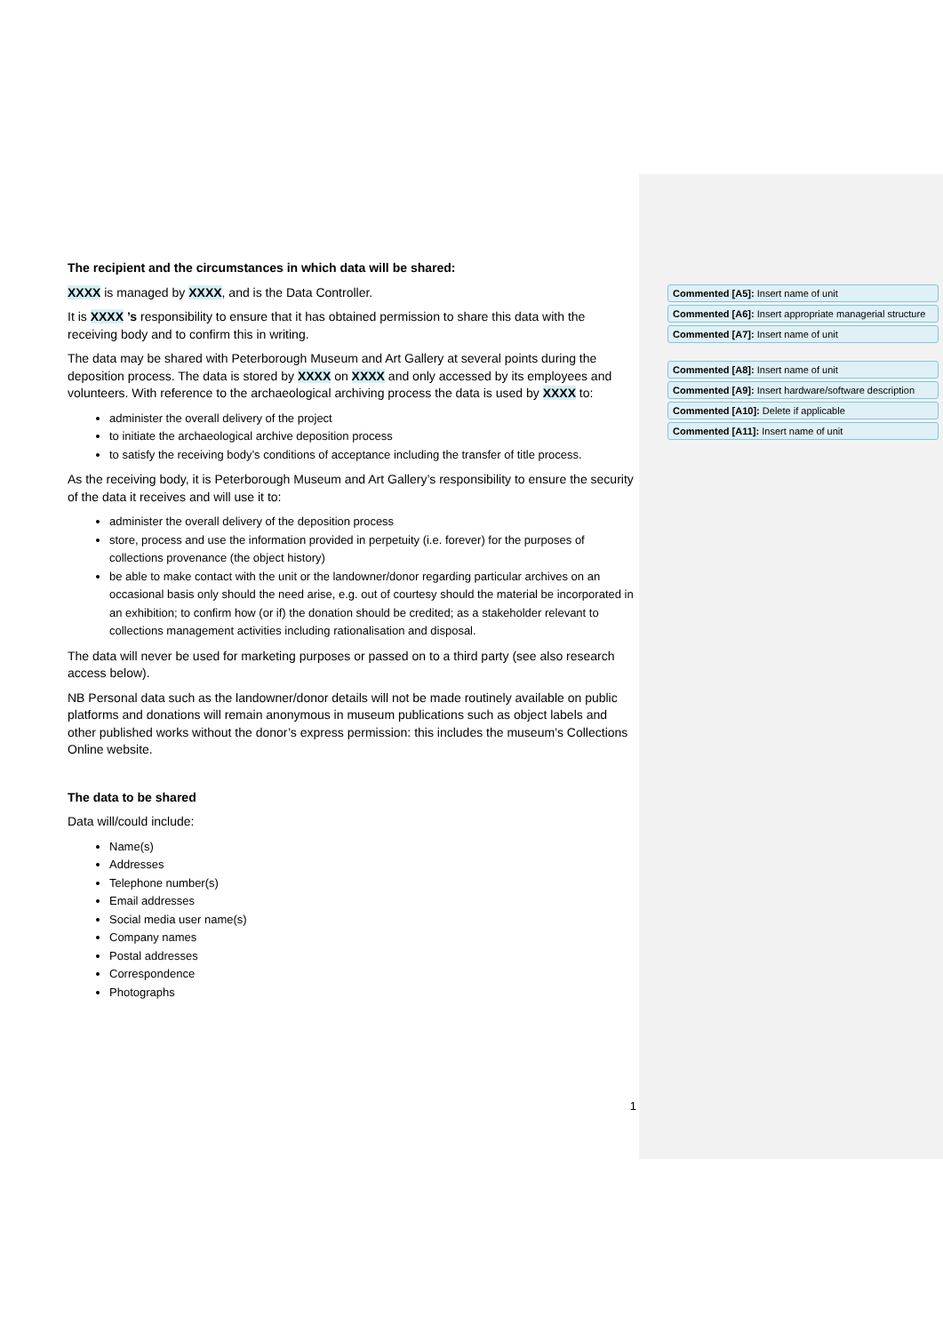The recipient and the circumstances in which data will be shared:
XXXX is managed by XXXX, and is the Data Controller.
It is XXXX ’s responsibility to ensure that it has obtained permission to share this data with the receiving body and to confirm this in writing.
The data may be shared with Peterborough Museum and Art Gallery at several points during the deposition process. The data is stored by XXXX on XXXX and only accessed by its employees and volunteers. With reference to the archaeological archiving process the data is used by XXXX to:
administer the overall delivery of the project
to initiate the archaeological archive deposition process
to satisfy the receiving body’s conditions of acceptance including the transfer of title process.
As the receiving body, it is Peterborough Museum and Art Gallery’s responsibility to ensure the security of the data it receives and will use it to:
administer the overall delivery of the deposition process
store, process and use the information provided in perpetuity (i.e. forever) for the purposes of collections provenance (the object history)
be able to make contact with the unit or the landowner/donor regarding particular archives on an occasional basis only should the need arise, e.g. out of courtesy should the material be incorporated in an exhibition; to confirm how (or if) the donation should be credited; as a stakeholder relevant to collections management activities including rationalisation and disposal.
The data will never be used for marketing purposes or passed on to a third party (see also research access below).
NB Personal data such as the landowner/donor details will not be made routinely available on public platforms and donations will remain anonymous in museum publications such as object labels and other published works without the donor’s express permission: this includes the museum’s Collections Online website.
The data to be shared
Data will/could include:
Name(s)
Addresses
Telephone number(s)
Email addresses
Social media user name(s)
Company names
Postal addresses
Correspondence
Photographs
1
Commented [A5]: Insert name of unit
Commented [A6]: Insert appropriate managerial structure
Commented [A7]: Insert name of unit
Commented [A8]: Insert name of unit
Commented [A9]: Insert hardware/software description
Commented [A10]: Delete if applicable
Commented [A11]: Insert name of unit